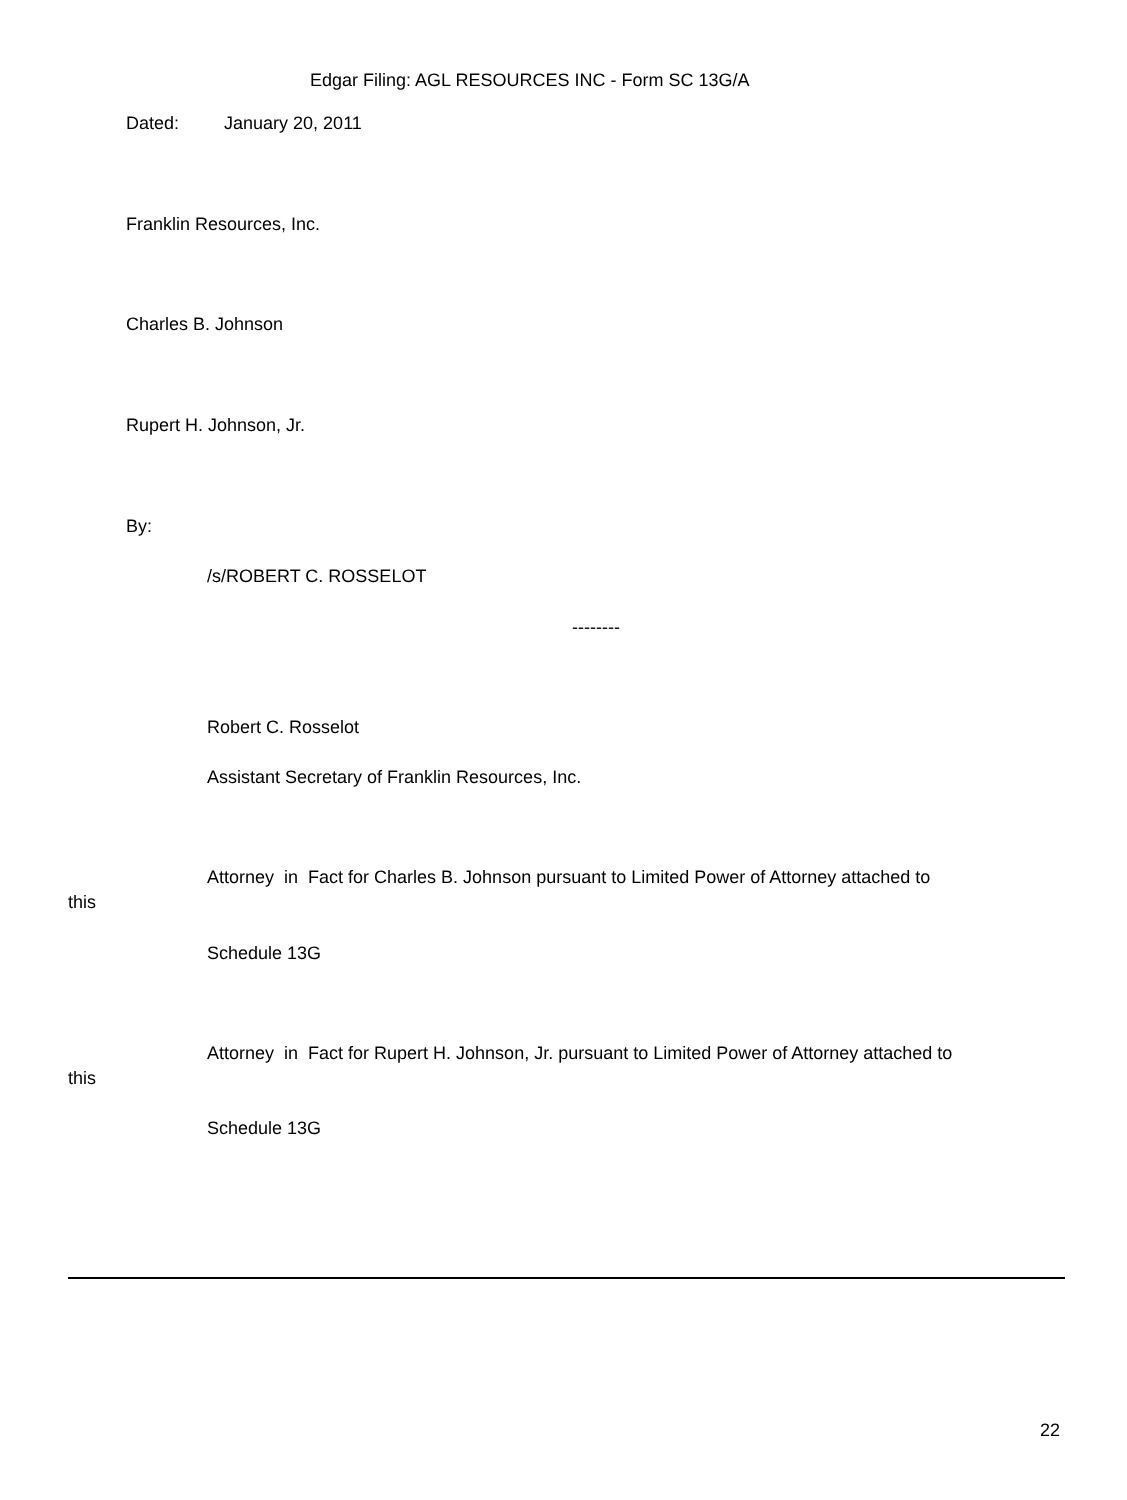Edgar Filing: AGL RESOURCES INC - Form SC 13G/A
Dated: January 20, 2011
Franklin Resources, Inc.
Charles B. Johnson
Rupert H. Johnson, Jr.
By:
/s/ROBERT C. ROSSELOT
--------
Robert C. Rosselot
Assistant Secretary of Franklin Resources, Inc.
Attorney in Fact for Charles B. Johnson pursuant to Limited Power of Attorney attached to
this
Schedule 13G
Attorney in Fact for Rupert H. Johnson, Jr. pursuant to Limited Power of Attorney attached to
this
Schedule 13G
22